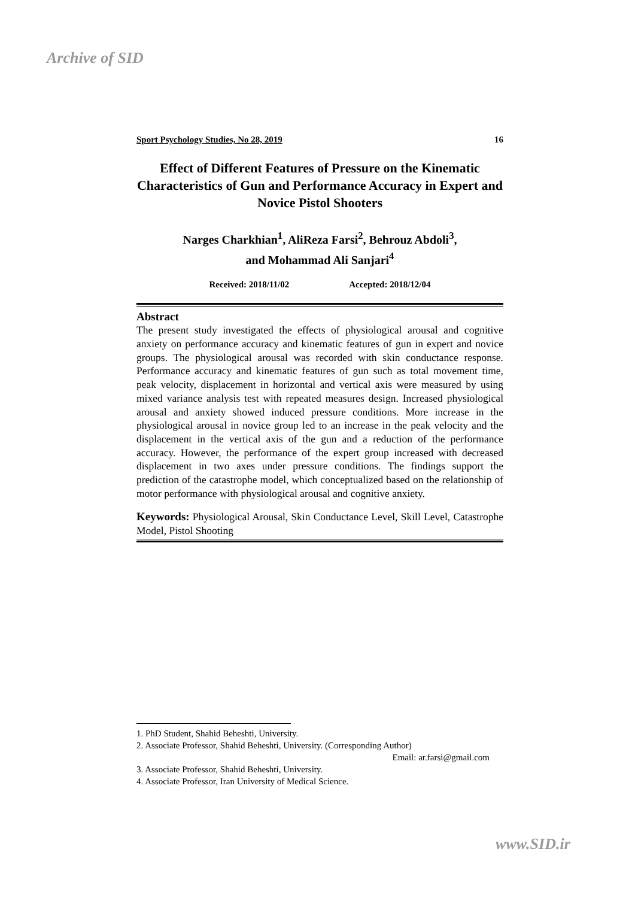Archive of SID
Sport Psychology Studies, No 28, 2019 16
Effect of Different Features of Pressure on the Kinematic Characteristics of Gun and Performance Accuracy in Expert and Novice Pistol Shooters
Narges Charkhian<sup>1</sup>, AliReza Farsi<sup>2</sup>, Behrouz Abdoli<sup>3</sup>,
and Mohammad Ali Sanjari<sup>4</sup>
Received: 2018/11/02 Accepted: 2018/12/04
Abstract
The present study investigated the effects of physiological arousal and cognitive anxiety on performance accuracy and kinematic features of gun in expert and novice groups. The physiological arousal was recorded with skin conductance response. Performance accuracy and kinematic features of gun such as total movement time, peak velocity, displacement in horizontal and vertical axis were measured by using mixed variance analysis test with repeated measures design. Increased physiological arousal and anxiety showed induced pressure conditions. More increase in the physiological arousal in novice group led to an increase in the peak velocity and the displacement in the vertical axis of the gun and a reduction of the performance accuracy. However, the performance of the expert group increased with decreased displacement in two axes under pressure conditions. The findings support the prediction of the catastrophe model, which conceptualized based on the relationship of motor performance with physiological arousal and cognitive anxiety.
Keywords: Physiological Arousal, Skin Conductance Level, Skill Level, Catastrophe Model, Pistol Shooting
1. PhD Student, Shahid Beheshti, University.
2. Associate Professor, Shahid Beheshti, University. (Corresponding Author)
Email: ar.farsi@gmail.com
3. Associate Professor, Shahid Beheshti, University.
4. Associate Professor, Iran University of Medical Science.
www.SID.ir